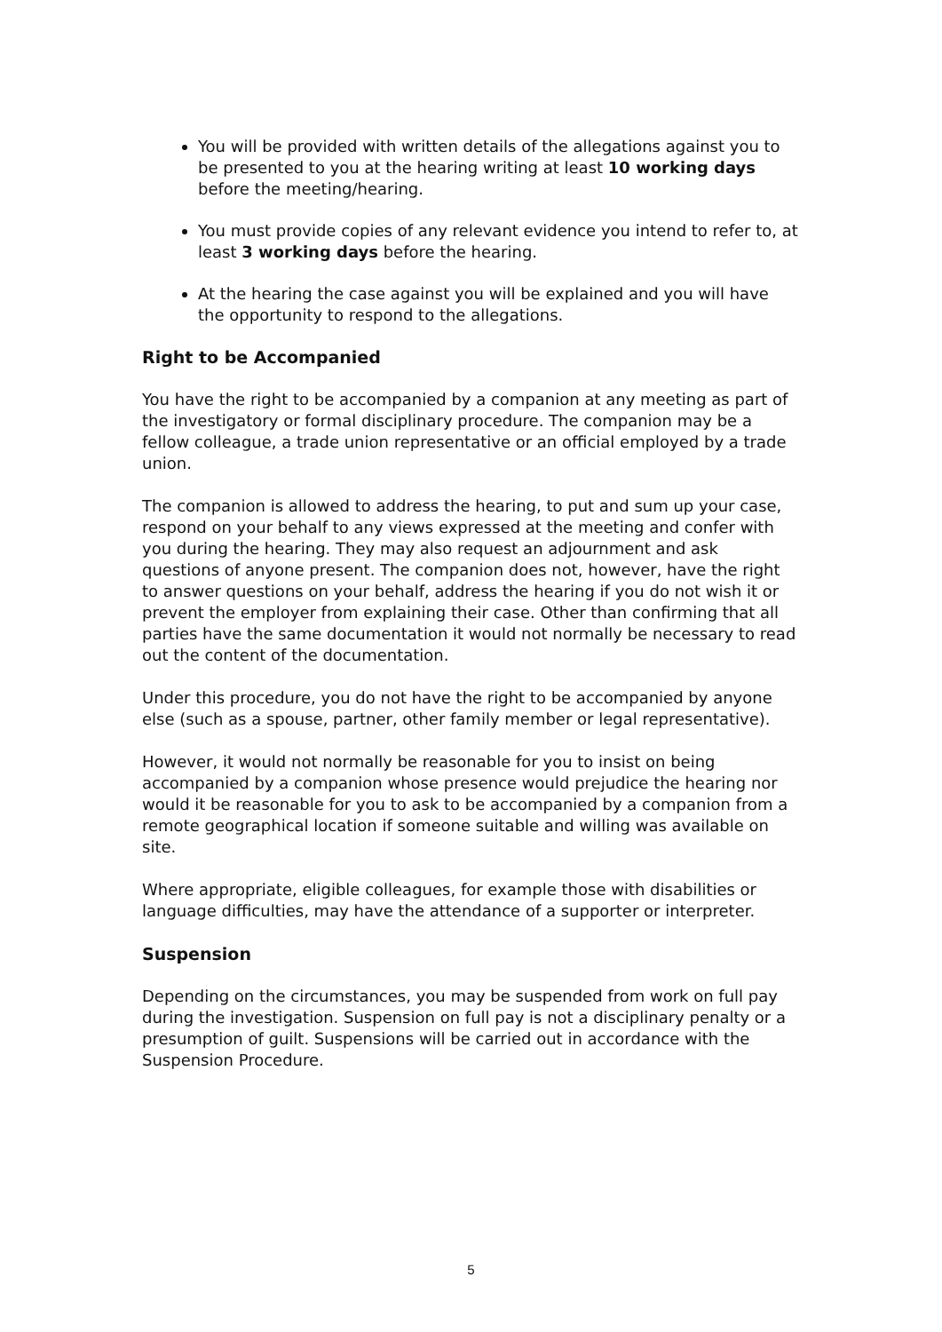You will be provided with written details of the allegations against you to be presented to you at the hearing writing at least 10 working days before the meeting/hearing.
You must provide copies of any relevant evidence you intend to refer to, at least 3 working days before the hearing.
At the hearing the case against you will be explained and you will have the opportunity to respond to the allegations.
Right to be Accompanied
You have the right to be accompanied by a companion at any meeting as part of the investigatory or formal disciplinary procedure. The companion may be a fellow colleague, a trade union representative or an official employed by a trade union.
The companion is allowed to address the hearing, to put and sum up your case, respond on your behalf to any views expressed at the meeting and confer with you during the hearing. They may also request an adjournment and ask questions of anyone present. The companion does not, however, have the right to answer questions on your behalf, address the hearing if you do not wish it or prevent the employer from explaining their case. Other than confirming that all parties have the same documentation it would not normally be necessary to read out the content of the documentation.
Under this procedure, you do not have the right to be accompanied by anyone else (such as a spouse, partner, other family member or legal representative).
However, it would not normally be reasonable for you to insist on being accompanied by a companion whose presence would prejudice the hearing nor would it be reasonable for you to ask to be accompanied by a companion from a remote geographical location if someone suitable and willing was available on site.
Where appropriate, eligible colleagues, for example those with disabilities or language difficulties, may have the attendance of a supporter or interpreter.
Suspension
Depending on the circumstances, you may be suspended from work on full pay during the investigation. Suspension on full pay is not a disciplinary penalty or a presumption of guilt. Suspensions will be carried out in accordance with the Suspension Procedure.
5